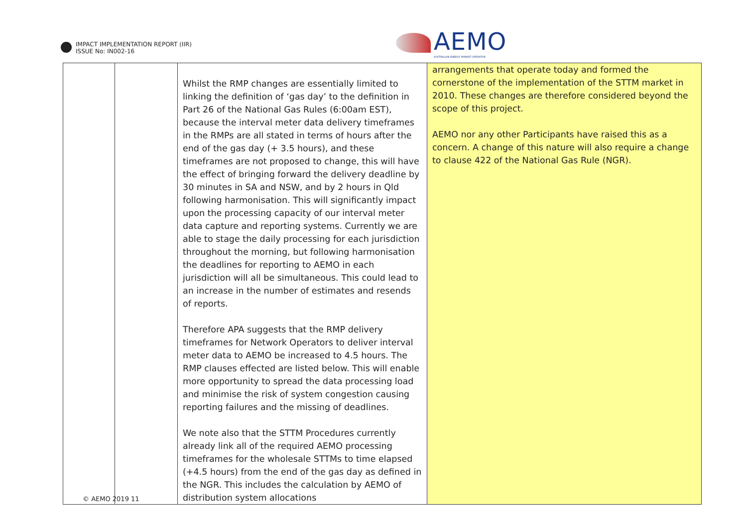IMPACT IMPLEMENTATION REPORT (IIR)
ISSUE No: IN002-16
AEMO
AUSTRALIAN ENERGY MARKET OPERATOR
| | | Whilst the RMP changes are essentially limited to linking the definition of ‘gas day’ to the definition in Part 26 of the National Gas Rules (6:00am EST), because the interval meter data delivery timeframes in the RMPs are all stated in terms of hours after the end of the gas day (+ 3.5 hours), and these timeframes are not proposed to change, this will have the effect of bringing forward the delivery deadline by 30 minutes in SA and NSW, and by 2 hours in Qld following harmonisation. This will significantly impact upon the processing capacity of our interval meter data capture and reporting systems. Currently we are able to stage the daily processing for each jurisdiction throughout the morning, but following harmonisation the deadlines for reporting to AEMO in each jurisdiction will all be simultaneous. This could lead to an increase in the number of estimates and resends of reports. Therefore APA suggests that the RMP delivery timeframes for Network Operators to deliver interval meter data to AEMO be increased to 4.5 hours. The RMP clauses effected are listed below. This will enable more opportunity to spread the data processing load and minimise the risk of system congestion causing reporting failures and the missing of deadlines. We note also that the STTM Procedures currently already link all of the required AEMO processing timeframes for the wholesale STTMs to time elapsed (+4.5 hours) from the end of the gas day as defined in the NGR. This includes the calculation by AEMO of distribution system allocations | arrangements that operate today and formed the cornerstone of the implementation of the STTM market in 2010. These changes are therefore considered beyond the scope of this project. AEMO nor any other Participants have raised this as a concern. A change of this nature will also require a change to clause 422 of the National Gas Rule (NGR). |
© AEMO 2019 11